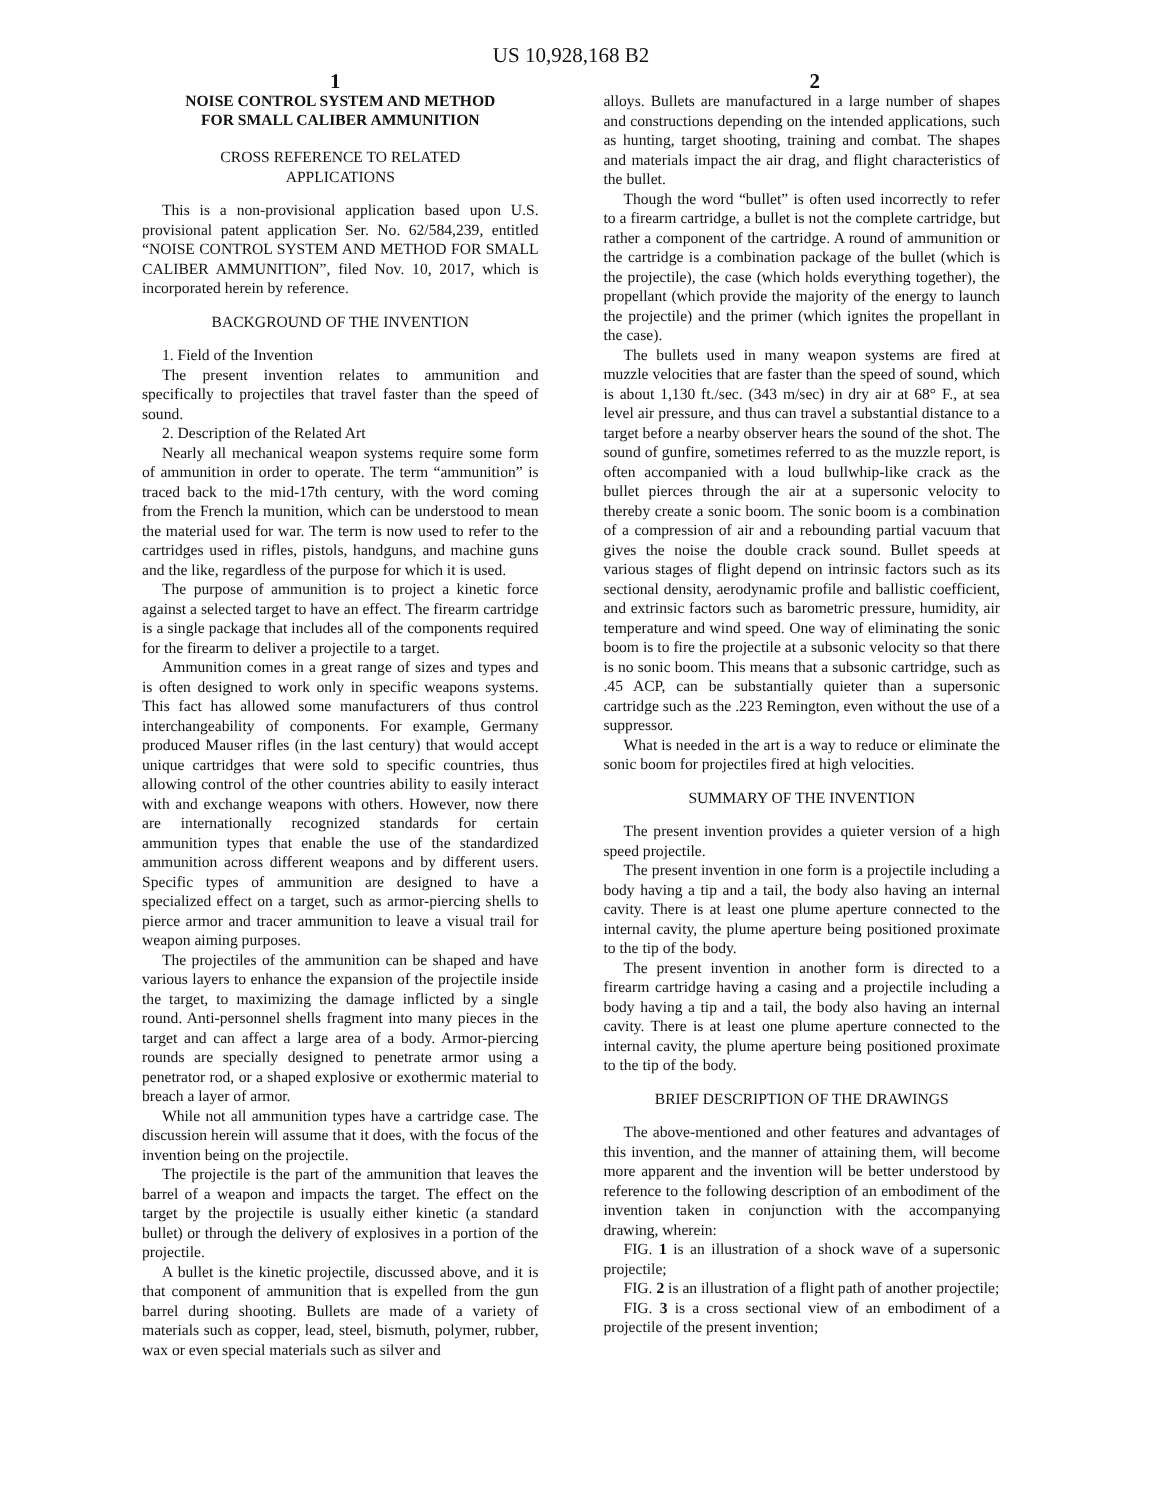US 10,928,168 B2
1 2
NOISE CONTROL SYSTEM AND METHOD
FOR SMALL CALIBER AMMUNITION
CROSS REFERENCE TO RELATED
APPLICATIONS
This is a non-provisional application based upon U.S. provisional patent application Ser. No. 62/584,239, entitled “NOISE CONTROL SYSTEM AND METHOD FOR SMALL CALIBER AMMUNITION”, filed Nov. 10, 2017, which is incorporated herein by reference.
BACKGROUND OF THE INVENTION
1. Field of the Invention
The present invention relates to ammunition and specifically to projectiles that travel faster than the speed of sound.
2. Description of the Related Art
Nearly all mechanical weapon systems require some form of ammunition in order to operate. The term “ammunition” is traced back to the mid-17th century, with the word coming from the French la munition, which can be understood to mean the material used for war. The term is now used to refer to the cartridges used in rifles, pistols, handguns, and machine guns and the like, regardless of the purpose for which it is used.
The purpose of ammunition is to project a kinetic force against a selected target to have an effect. The firearm cartridge is a single package that includes all of the components required for the firearm to deliver a projectile to a target.
Ammunition comes in a great range of sizes and types and is often designed to work only in specific weapons systems. This fact has allowed some manufacturers of thus control interchangeability of components. For example, Germany produced Mauser rifles (in the last century) that would accept unique cartridges that were sold to specific countries, thus allowing control of the other countries ability to easily interact with and exchange weapons with others. However, now there are internationally recognized standards for certain ammunition types that enable the use of the standardized ammunition across different weapons and by different users. Specific types of ammunition are designed to have a specialized effect on a target, such as armor-piercing shells to pierce armor and tracer ammunition to leave a visual trail for weapon aiming purposes.
The projectiles of the ammunition can be shaped and have various layers to enhance the expansion of the projectile inside the target, to maximizing the damage inflicted by a single round. Anti-personnel shells fragment into many pieces in the target and can affect a large area of a body. Armor-piercing rounds are specially designed to penetrate armor using a penetrator rod, or a shaped explosive or exothermic material to breach a layer of armor.
While not all ammunition types have a cartridge case. The discussion herein will assume that it does, with the focus of the invention being on the projectile.
The projectile is the part of the ammunition that leaves the barrel of a weapon and impacts the target. The effect on the target by the projectile is usually either kinetic (a standard bullet) or through the delivery of explosives in a portion of the projectile.
A bullet is the kinetic projectile, discussed above, and it is that component of ammunition that is expelled from the gun barrel during shooting. Bullets are made of a variety of materials such as copper, lead, steel, bismuth, polymer, rubber, wax or even special materials such as silver and
alloys. Bullets are manufactured in a large number of shapes and constructions depending on the intended applications, such as hunting, target shooting, training and combat. The shapes and materials impact the air drag, and flight characteristics of the bullet.
Though the word “bullet” is often used incorrectly to refer to a firearm cartridge, a bullet is not the complete cartridge, but rather a component of the cartridge. A round of ammunition or the cartridge is a combination package of the bullet (which is the projectile), the case (which holds everything together), the propellant (which provide the majority of the energy to launch the projectile) and the primer (which ignites the propellant in the case).
The bullets used in many weapon systems are fired at muzzle velocities that are faster than the speed of sound, which is about 1,130 ft./sec. (343 m/sec) in dry air at 68° F., at sea level air pressure, and thus can travel a substantial distance to a target before a nearby observer hears the sound of the shot. The sound of gunfire, sometimes referred to as the muzzle report, is often accompanied with a loud bullwhip-like crack as the bullet pierces through the air at a supersonic velocity to thereby create a sonic boom. The sonic boom is a combination of a compression of air and a rebounding partial vacuum that gives the noise the double crack sound. Bullet speeds at various stages of flight depend on intrinsic factors such as its sectional density, aerodynamic profile and ballistic coefficient, and extrinsic factors such as barometric pressure, humidity, air temperature and wind speed. One way of eliminating the sonic boom is to fire the projectile at a subsonic velocity so that there is no sonic boom. This means that a subsonic cartridge, such as .45 ACP, can be substantially quieter than a supersonic cartridge such as the .223 Remington, even without the use of a suppressor.
What is needed in the art is a way to reduce or eliminate the sonic boom for projectiles fired at high velocities.
SUMMARY OF THE INVENTION
The present invention provides a quieter version of a high speed projectile.
The present invention in one form is a projectile including a body having a tip and a tail, the body also having an internal cavity. There is at least one plume aperture connected to the internal cavity, the plume aperture being positioned proximate to the tip of the body.
The present invention in another form is directed to a firearm cartridge having a casing and a projectile including a body having a tip and a tail, the body also having an internal cavity. There is at least one plume aperture connected to the internal cavity, the plume aperture being positioned proximate to the tip of the body.
BRIEF DESCRIPTION OF THE DRAWINGS
The above-mentioned and other features and advantages of this invention, and the manner of attaining them, will become more apparent and the invention will be better understood by reference to the following description of an embodiment of the invention taken in conjunction with the accompanying drawing, wherein:
FIG. 1 is an illustration of a shock wave of a supersonic projectile;
FIG. 2 is an illustration of a flight path of another projectile;
FIG. 3 is a cross sectional view of an embodiment of a projectile of the present invention;